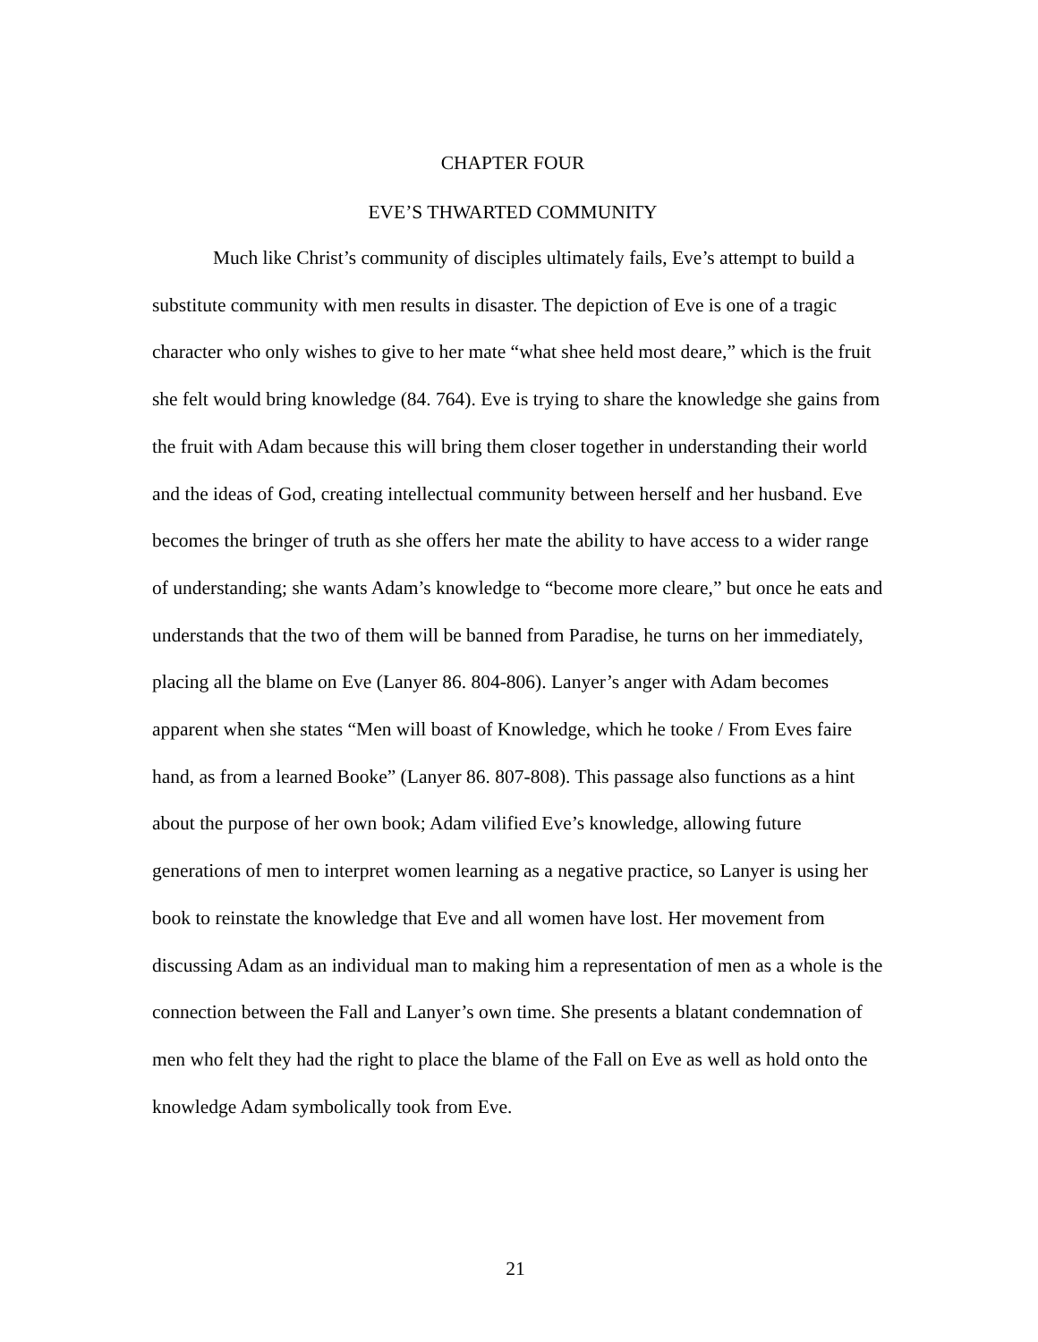CHAPTER FOUR
EVE’S THWARTED COMMUNITY
Much like Christ’s community of disciples ultimately fails, Eve’s attempt to build a substitute community with men results in disaster. The depiction of Eve is one of a tragic character who only wishes to give to her mate “what shee held most deare,” which is the fruit she felt would bring knowledge (84. 764). Eve is trying to share the knowledge she gains from the fruit with Adam because this will bring them closer together in understanding their world and the ideas of God, creating intellectual community between herself and her husband. Eve becomes the bringer of truth as she offers her mate the ability to have access to a wider range of understanding; she wants Adam’s knowledge to “become more cleare,” but once he eats and understands that the two of them will be banned from Paradise, he turns on her immediately, placing all the blame on Eve (Lanyer 86. 804-806). Lanyer’s anger with Adam becomes apparent when she states “Men will boast of Knowledge, which he tooke / From Eves faire hand, as from a learned Booke” (Lanyer 86. 807-808). This passage also functions as a hint about the purpose of her own book; Adam vilified Eve’s knowledge, allowing future generations of men to interpret women learning as a negative practice, so Lanyer is using her book to reinstate the knowledge that Eve and all women have lost. Her movement from discussing Adam as an individual man to making him a representation of men as a whole is the connection between the Fall and Lanyer’s own time. She presents a blatant condemnation of men who felt they had the right to place the blame of the Fall on Eve as well as hold onto the knowledge Adam symbolically took from Eve.
21